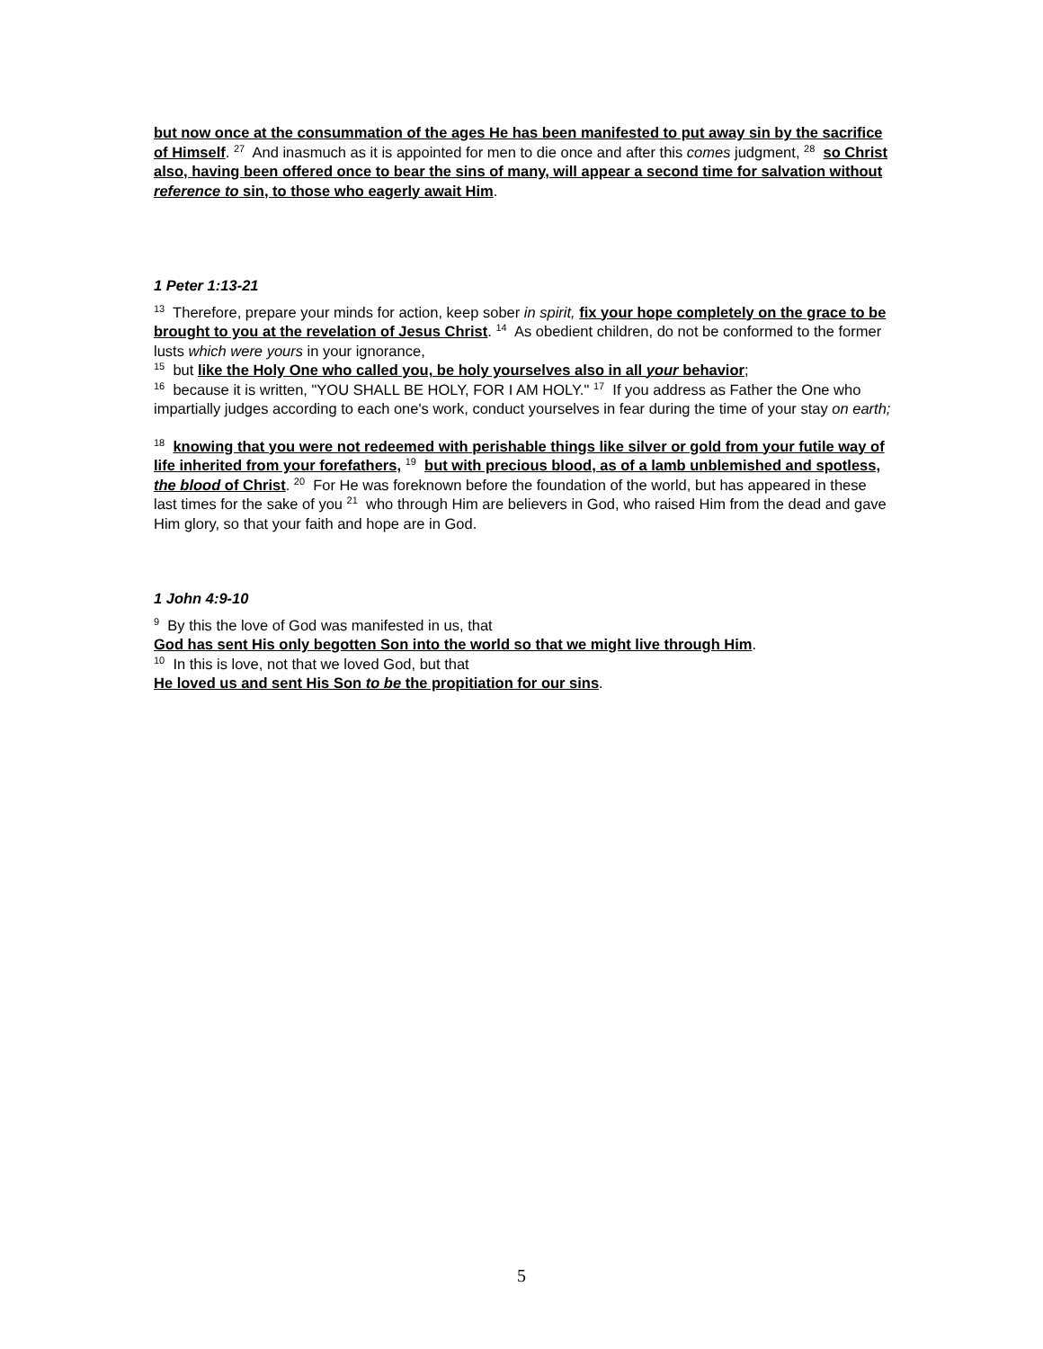but now once at the consummation of the ages He has been manifested to put away sin by the sacrifice of Himself. <sup>27</sup> And inasmuch as it is appointed for men to die once and after this comes judgment, <sup>28</sup> so Christ also, having been offered once to bear the sins of many, will appear a second time for salvation without reference to sin, to those who eagerly await Him.
1 Peter 1:13-21
<sup>13</sup> Therefore, prepare your minds for action, keep sober in spirit, fix your hope completely on the grace to be brought to you at the revelation of Jesus Christ. <sup>14</sup> As obedient children, do not be conformed to the former lusts which were yours in your ignorance,
<sup>15</sup> but like the Holy One who called you, be holy yourselves also in all your behavior;
<sup>16</sup> because it is written, "YOU SHALL BE HOLY, FOR I AM HOLY." <sup>17</sup> If you address as Father the One who impartially judges according to each one's work, conduct yourselves in fear during the time of your stay on earth;
<sup>18</sup> knowing that you were not redeemed with perishable things like silver or gold from your futile way of life inherited from your forefathers, <sup>19</sup> but with precious blood, as of a lamb unblemished and spotless, the blood of Christ. <sup>20</sup> For He was foreknown before the foundation of the world, but has appeared in these last times for the sake of you <sup>21</sup> who through Him are believers in God, who raised Him from the dead and gave Him glory, so that your faith and hope are in God.
1 John 4:9-10
<sup>9</sup> By this the love of God was manifested in us, that
God has sent His only begotten Son into the world so that we might live through Him.
<sup>10</sup> In this is love, not that we loved God, but that
He loved us and sent His Son to be the propitiation for our sins.
5